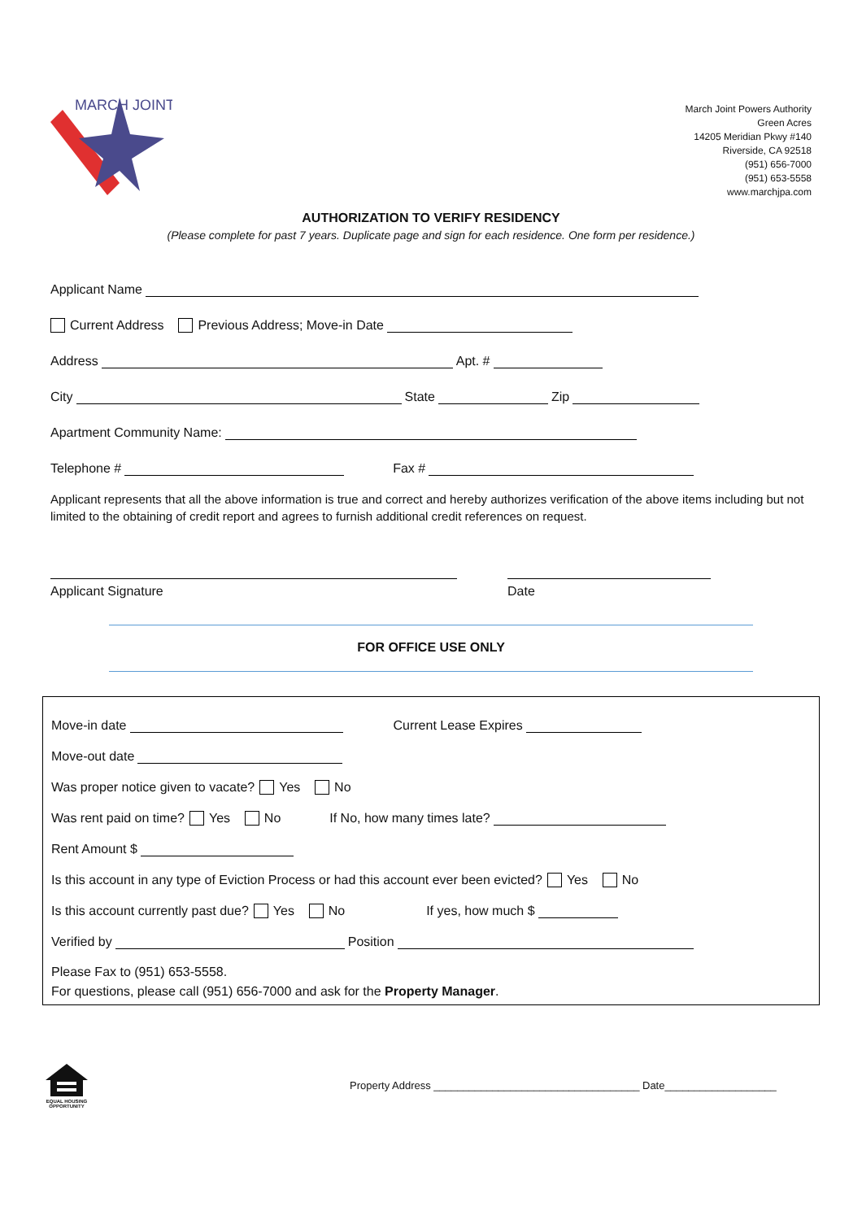MARCH JOINT
March Joint Powers Authority
Green Acres
14205 Meridian Pkwy #140
Riverside, CA 92518
(951) 656-7000
(951) 653-5558
www.marchjpa.com
AUTHORIZATION TO VERIFY RESIDENCY
(Please complete for past 7 years. Duplicate page and sign for each residence. One form per residence.)
Applicant Name
Current Address Previous Address; Move-in Date
Address Apt. #
City State Zip
Apartment Community Name:
Telephone # Fax #
Applicant represents that all the above information is true and correct and hereby authorizes verification of the above items including but not limited to the obtaining of credit report and agrees to furnish additional credit references on request.
Applicant Signature Date
FOR OFFICE USE ONLY
Move-in date Current Lease Expires
Move-out date
Was proper notice given to vacate? Yes No
Was rent paid on time? Yes No If No, how many times late?
Rent Amount $
Is this account in any type of Eviction Process or had this account ever been evicted? Yes No
Is this account currently past due? Yes No If yes, how much $
Verified by Position
Please Fax to (951) 653-5558.
For questions, please call (951) 656-7000 and ask for the Property Manager.
EQUAL HOUSING OPPORTUNITY
Property Address ___________________________________ Date___________________